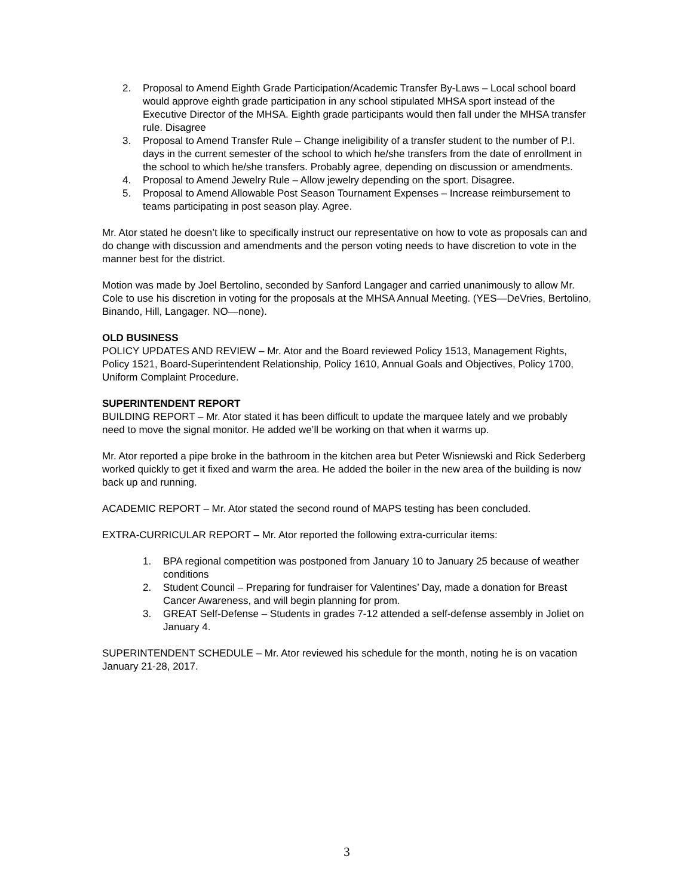2. Proposal to Amend Eighth Grade Participation/Academic Transfer By-Laws – Local school board would approve eighth grade participation in any school stipulated MHSA sport instead of the Executive Director of the MHSA. Eighth grade participants would then fall under the MHSA transfer rule. Disagree
3. Proposal to Amend Transfer Rule – Change ineligibility of a transfer student to the number of P.I. days in the current semester of the school to which he/she transfers from the date of enrollment in the school to which he/she transfers. Probably agree, depending on discussion or amendments.
4. Proposal to Amend Jewelry Rule – Allow jewelry depending on the sport. Disagree.
5. Proposal to Amend Allowable Post Season Tournament Expenses – Increase reimbursement to teams participating in post season play. Agree.
Mr. Ator stated he doesn’t like to specifically instruct our representative on how to vote as proposals can and do change with discussion and amendments and the person voting needs to have discretion to vote in the manner best for the district.
Motion was made by Joel Bertolino, seconded by Sanford Langager and carried unanimously to allow Mr. Cole to use his discretion in voting for the proposals at the MHSA Annual Meeting. (YES—DeVries, Bertolino, Binando, Hill, Langager. NO—none).
OLD BUSINESS
POLICY UPDATES AND REVIEW – Mr. Ator and the Board reviewed Policy 1513, Management Rights, Policy 1521, Board-Superintendent Relationship, Policy 1610, Annual Goals and Objectives, Policy 1700, Uniform Complaint Procedure.
SUPERINTENDENT REPORT
BUILDING REPORT – Mr. Ator stated it has been difficult to update the marquee lately and we probably need to move the signal monitor. He added we’ll be working on that when it warms up.
Mr. Ator reported a pipe broke in the bathroom in the kitchen area but Peter Wisniewski and Rick Sederberg worked quickly to get it fixed and warm the area. He added the boiler in the new area of the building is now back up and running.
ACADEMIC REPORT – Mr. Ator stated the second round of MAPS testing has been concluded.
EXTRA-CURRICULAR REPORT – Mr. Ator reported the following extra-curricular items:
1. BPA regional competition was postponed from January 10 to January 25 because of weather conditions
2. Student Council – Preparing for fundraiser for Valentines’ Day, made a donation for Breast Cancer Awareness, and will begin planning for prom.
3. GREAT Self-Defense – Students in grades 7-12 attended a self-defense assembly in Joliet on January 4.
SUPERINTENDENT SCHEDULE – Mr. Ator reviewed his schedule for the month, noting he is on vacation January 21-28, 2017.
3